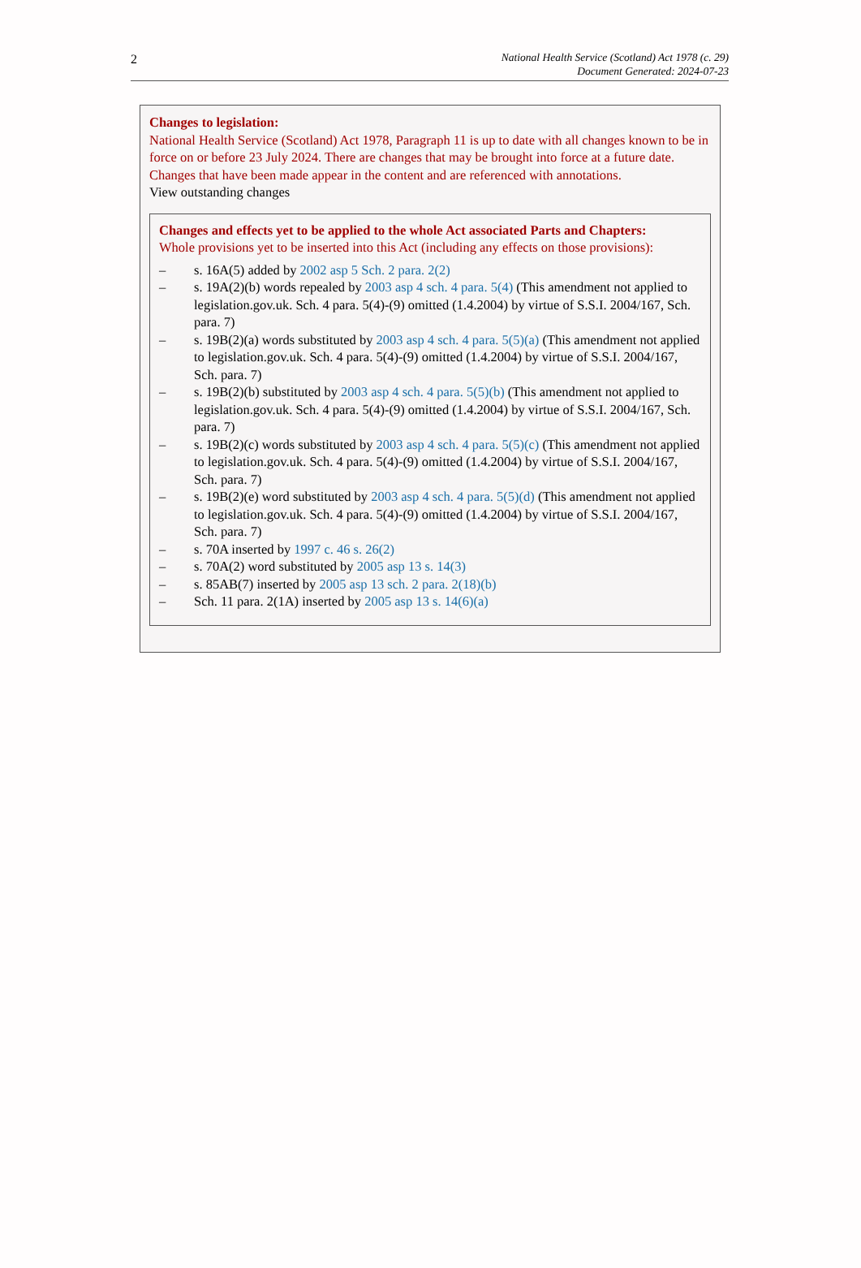2
National Health Service (Scotland) Act 1978 (c. 29)
Document Generated: 2024-07-23
Changes to legislation:
National Health Service (Scotland) Act 1978, Paragraph 11 is up to date with all changes known to be in force on or before 23 July 2024. There are changes that may be brought into force at a future date. Changes that have been made appear in the content and are referenced with annotations.
View outstanding changes
Changes and effects yet to be applied to the whole Act associated Parts and Chapters:
Whole provisions yet to be inserted into this Act (including any effects on those provisions):
– s. 16A(5) added by 2002 asp 5 Sch. 2 para. 2(2)
– s. 19A(2)(b) words repealed by 2003 asp 4 sch. 4 para. 5(4) (This amendment not applied to legislation.gov.uk. Sch. 4 para. 5(4)-(9) omitted (1.4.2004) by virtue of S.S.I. 2004/167, Sch. para. 7)
– s. 19B(2)(a) words substituted by 2003 asp 4 sch. 4 para. 5(5)(a) (This amendment not applied to legislation.gov.uk. Sch. 4 para. 5(4)-(9) omitted (1.4.2004) by virtue of S.S.I. 2004/167, Sch. para. 7)
– s. 19B(2)(b) substituted by 2003 asp 4 sch. 4 para. 5(5)(b) (This amendment not applied to legislation.gov.uk. Sch. 4 para. 5(4)-(9) omitted (1.4.2004) by virtue of S.S.I. 2004/167, Sch. para. 7)
– s. 19B(2)(c) words substituted by 2003 asp 4 sch. 4 para. 5(5)(c) (This amendment not applied to legislation.gov.uk. Sch. 4 para. 5(4)-(9) omitted (1.4.2004) by virtue of S.S.I. 2004/167, Sch. para. 7)
– s. 19B(2)(e) word substituted by 2003 asp 4 sch. 4 para. 5(5)(d) (This amendment not applied to legislation.gov.uk. Sch. 4 para. 5(4)-(9) omitted (1.4.2004) by virtue of S.S.I. 2004/167, Sch. para. 7)
– s. 70A inserted by 1997 c. 46 s. 26(2)
– s. 70A(2) word substituted by 2005 asp 13 s. 14(3)
– s. 85AB(7) inserted by 2005 asp 13 sch. 2 para. 2(18)(b)
– Sch. 11 para. 2(1A) inserted by 2005 asp 13 s. 14(6)(a)